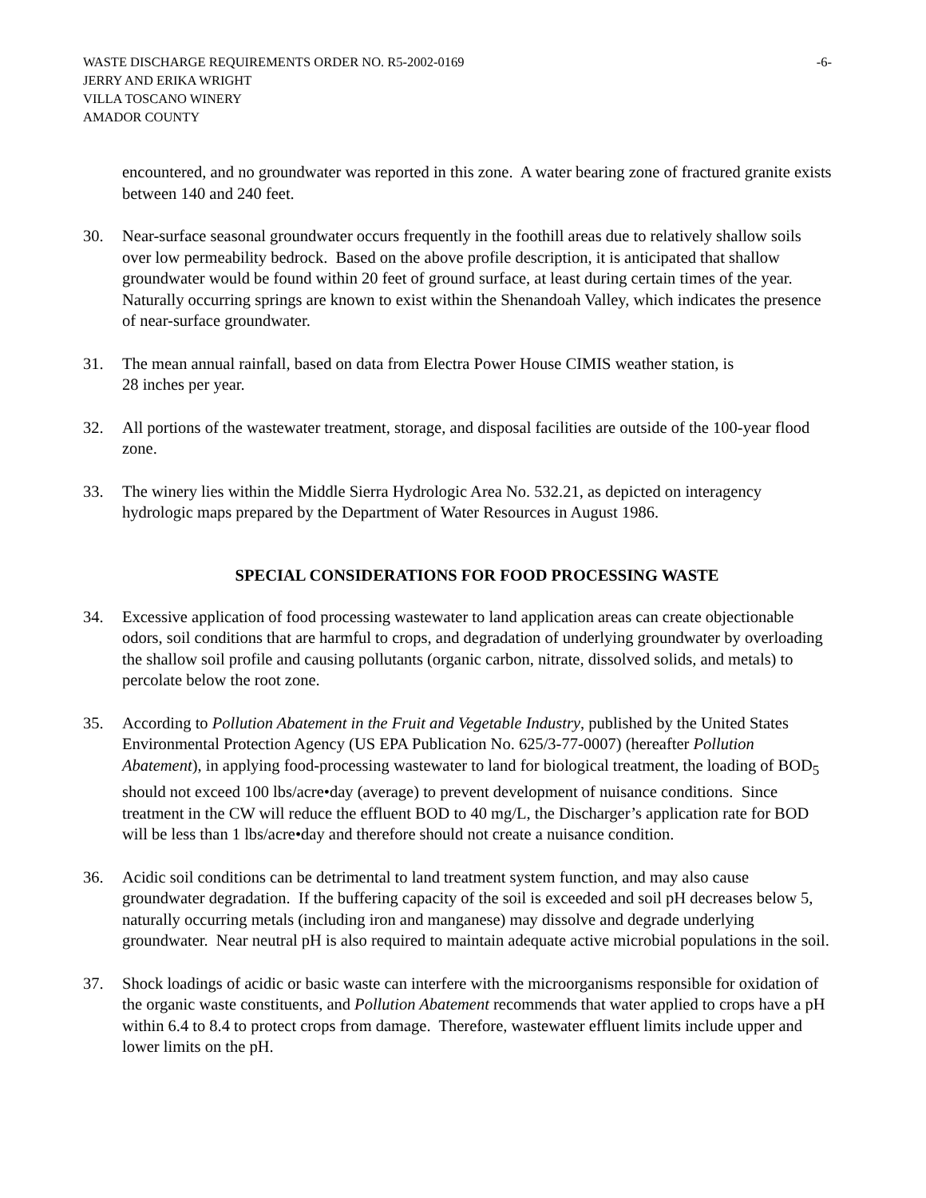WASTE DISCHARGE REQUIREMENTS ORDER NO. R5-2002-0169 -6-
JERRY AND ERIKA WRIGHT
VILLA TOSCANO WINERY
AMADOR COUNTY
encountered, and no groundwater was reported in this zone. A water bearing zone of fractured granite exists between 140 and 240 feet.
30. Near-surface seasonal groundwater occurs frequently in the foothill areas due to relatively shallow soils over low permeability bedrock. Based on the above profile description, it is anticipated that shallow groundwater would be found within 20 feet of ground surface, at least during certain times of the year. Naturally occurring springs are known to exist within the Shenandoah Valley, which indicates the presence of near-surface groundwater.
31. The mean annual rainfall, based on data from Electra Power House CIMIS weather station, is
28 inches per year.
32. All portions of the wastewater treatment, storage, and disposal facilities are outside of the 100-year flood zone.
33. The winery lies within the Middle Sierra Hydrologic Area No. 532.21, as depicted on interagency hydrologic maps prepared by the Department of Water Resources in August 1986.
SPECIAL CONSIDERATIONS FOR FOOD PROCESSING WASTE
34. Excessive application of food processing wastewater to land application areas can create objectionable odors, soil conditions that are harmful to crops, and degradation of underlying groundwater by overloading the shallow soil profile and causing pollutants (organic carbon, nitrate, dissolved solids, and metals) to percolate below the root zone.
35. According to Pollution Abatement in the Fruit and Vegetable Industry, published by the United States Environmental Protection Agency (US EPA Publication No. 625/3-77-0007) (hereafter Pollution Abatement), in applying food-processing wastewater to land for biological treatment, the loading of BOD<sub>5</sub> should not exceed 100 lbs/acre•day (average) to prevent development of nuisance conditions. Since treatment in the CW will reduce the effluent BOD to 40 mg/L, the Discharger’s application rate for BOD will be less than 1 lbs/acre•day and therefore should not create a nuisance condition.
36. Acidic soil conditions can be detrimental to land treatment system function, and may also cause groundwater degradation. If the buffering capacity of the soil is exceeded and soil pH decreases below 5, naturally occurring metals (including iron and manganese) may dissolve and degrade underlying groundwater. Near neutral pH is also required to maintain adequate active microbial populations in the soil.
37. Shock loadings of acidic or basic waste can interfere with the microorganisms responsible for oxidation of the organic waste constituents, and Pollution Abatement recommends that water applied to crops have a pH within 6.4 to 8.4 to protect crops from damage. Therefore, wastewater effluent limits include upper and lower limits on the pH.